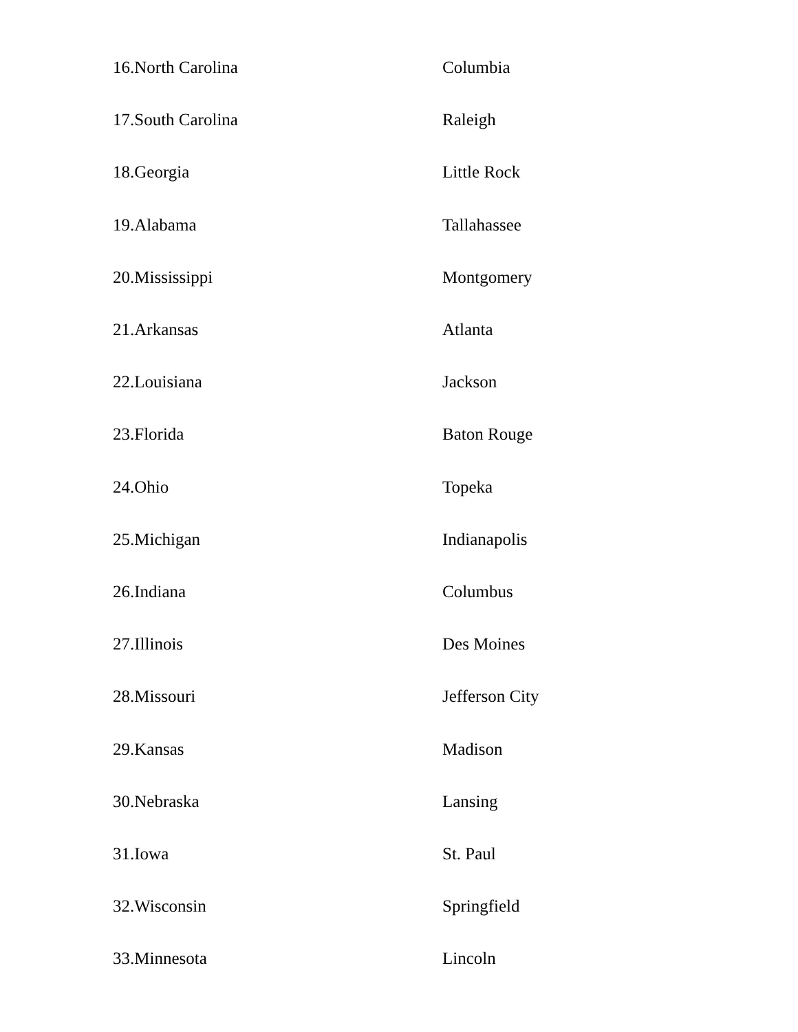| 16.North Carolina | Columbia |
| 17.South Carolina | Raleigh |
| 18.Georgia | Little Rock |
| 19.Alabama | Tallahassee |
| 20.Mississippi | Montgomery |
| 21.Arkansas | Atlanta |
| 22.Louisiana | Jackson |
| 23.Florida | Baton Rouge |
| 24.Ohio | Topeka |
| 25.Michigan | Indianapolis |
| 26.Indiana | Columbus |
| 27.Illinois | Des Moines |
| 28.Missouri | Jefferson City |
| 29.Kansas | Madison |
| 30.Nebraska | Lansing |
| 31.Iowa | St. Paul |
| 32.Wisconsin | Springfield |
| 33.Minnesota | Lincoln |